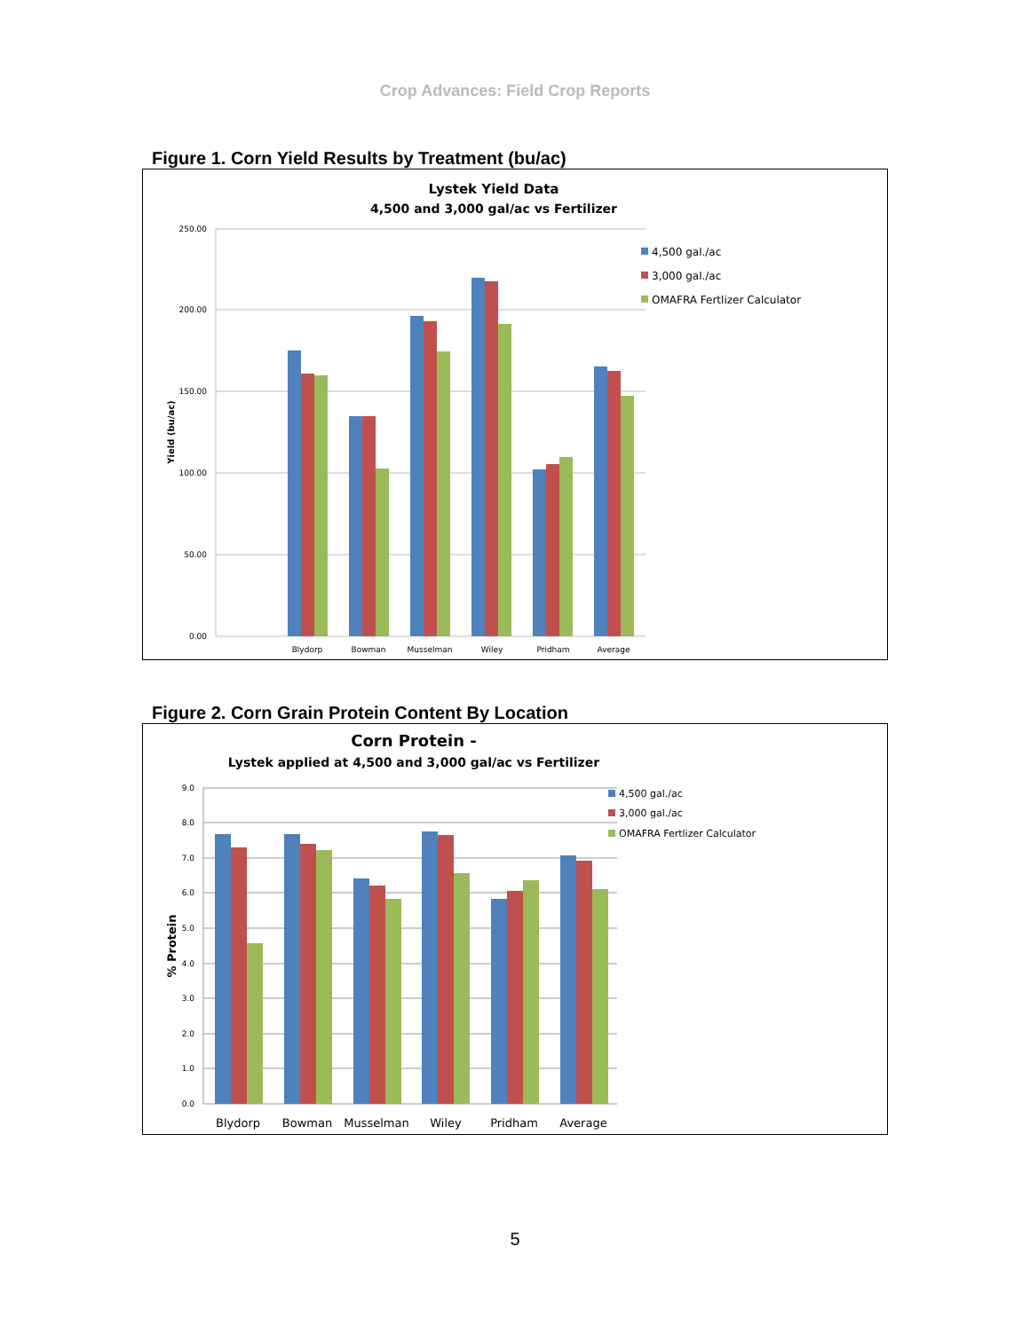Crop Advances: Field Crop Reports
Figure 1. Corn Yield Results by Treatment (bu/ac)
Lystek Yield Data
4,500 and 3,000 gal/ac vs Fertilizer
250.00
200.00
150.00
100.00
50.00
0.00
Yield (bu/ac)
Blydorp
Bowman
Musselman
Wiley
Pridham
Average
4,500 gal./ac
3,000 gal./ac
OMAFRA Fertlizer Calculator
Figure 2. Corn Grain Protein Content By Location
Corn Protein -
Lystek applied at 4,500 and 3,000 gal/ac vs Fertilizer
9.0
8.0
7.0
6.0
5.0
4.0
3.0
2.0
1.0
0.0
% Protein
Blydorp
Bowman
Musselman
Wiley
Pridham
Average
4,500 gal./ac
3,000 gal./ac
OMAFRA Fertlizer Calculator
5